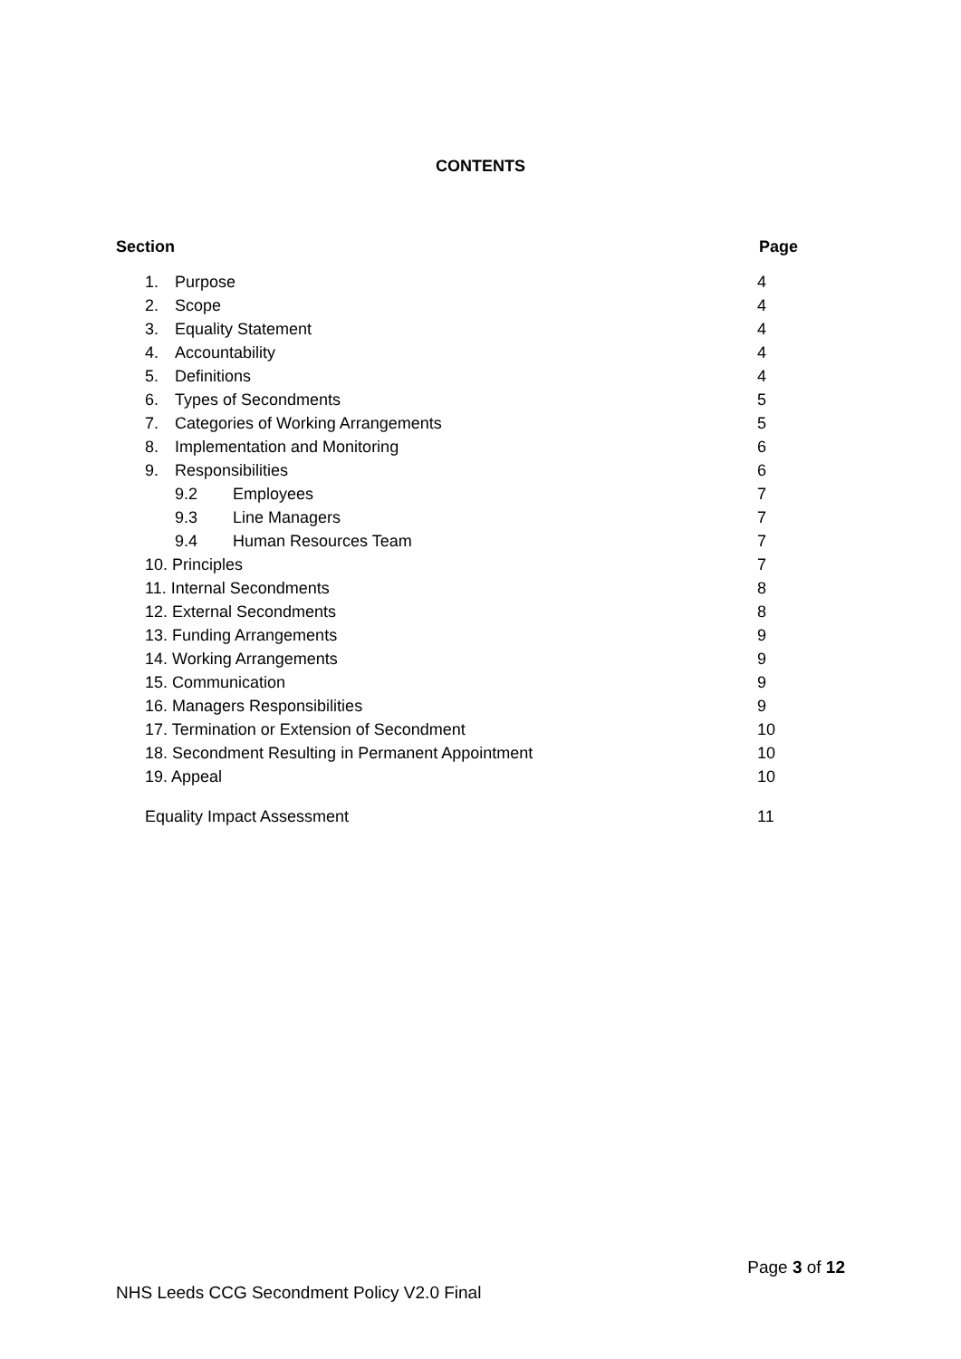CONTENTS
Section Page
| 1. Purpose | 4 |
| 2. Scope | 4 |
| 3. Equality Statement | 4 |
| 4. Accountability | 4 |
| 5. Definitions | 4 |
| 6. Types of Secondments | 5 |
| 7. Categories of Working Arrangements | 5 |
| 8. Implementation and Monitoring | 6 |
| 9. Responsibilities | 6 |
| 9.2 Employees | 7 |
| 9.3 Line Managers | 7 |
| 9.4 Human Resources Team | 7 |
| 10. Principles | 7 |
| 11. Internal Secondments | 8 |
| 12. External Secondments | 8 |
| 13. Funding Arrangements | 9 |
| 14. Working Arrangements | 9 |
| 15. Communication | 9 |
| 16. Managers Responsibilities | 9 |
| 17. Termination or Extension of Secondment | 10 |
| 18. Secondment Resulting in Permanent Appointment | 10 |
| 19. Appeal | 10 |
| Equality Impact Assessment | 11 |
Page 3 of 12
NHS Leeds CCG Secondment Policy V2.0 Final